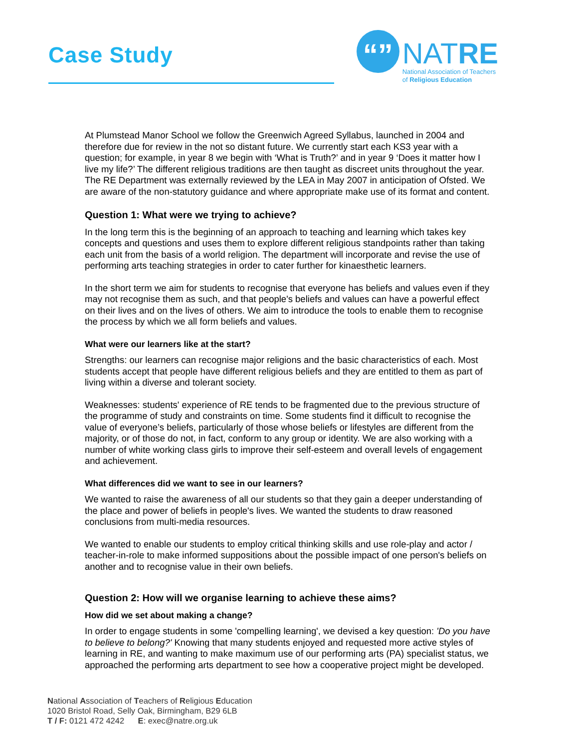Case Study
“”
NATRE
National Association of Teachers
of Religious Education
At Plumstead Manor School we follow the Greenwich Agreed Syllabus, launched in 2004 and therefore due for review in the not so distant future. We currently start each KS3 year with a question; for example, in year 8 we begin with ‘What is Truth?’ and in year 9 ‘Does it matter how I live my life?’ The different religious traditions are then taught as discreet units throughout the year. The RE Department was externally reviewed by the LEA in May 2007 in anticipation of Ofsted. We are aware of the non-statutory guidance and where appropriate make use of its format and content.
Question 1: What were we trying to achieve?
In the long term this is the beginning of an approach to teaching and learning which takes key concepts and questions and uses them to explore different religious standpoints rather than taking each unit from the basis of a world religion. The department will incorporate and revise the use of performing arts teaching strategies in order to cater further for kinaesthetic learners.
In the short term we aim for students to recognise that everyone has beliefs and values even if they may not recognise them as such, and that people's beliefs and values can have a powerful effect on their lives and on the lives of others. We aim to introduce the tools to enable them to recognise the process by which we all form beliefs and values.
What were our learners like at the start?
Strengths: our learners can recognise major religions and the basic characteristics of each. Most students accept that people have different religious beliefs and they are entitled to them as part of living within a diverse and tolerant society.
Weaknesses: students' experience of RE tends to be fragmented due to the previous structure of the programme of study and constraints on time. Some students find it difficult to recognise the value of everyone’s beliefs, particularly of those whose beliefs or lifestyles are different from the majority, or of those do not, in fact, conform to any group or identity. We are also working with a number of white working class girls to improve their self-esteem and overall levels of engagement and achievement.
What differences did we want to see in our learners?
We wanted to raise the awareness of all our students so that they gain a deeper understanding of the place and power of beliefs in people's lives. We wanted the students to draw reasoned conclusions from multi-media resources.
We wanted to enable our students to employ critical thinking skills and use role-play and actor / teacher-in-role to make informed suppositions about the possible impact of one person's beliefs on another and to recognise value in their own beliefs.
Question 2: How will we organise learning to achieve these aims?
How did we set about making a change?
In order to engage students in some 'compelling learning', we devised a key question: 'Do you have to believe to belong?' Knowing that many students enjoyed and requested more active styles of learning in RE, and wanting to make maximum use of our performing arts (PA) specialist status, we approached the performing arts department to see how a cooperative project might be developed.
National Association of Teachers of Religious Education
1020 Bristol Road, Selly Oak, Birmingham, B29 6LB
T / F: 0121 472 4242 E: exec@natre.org.uk